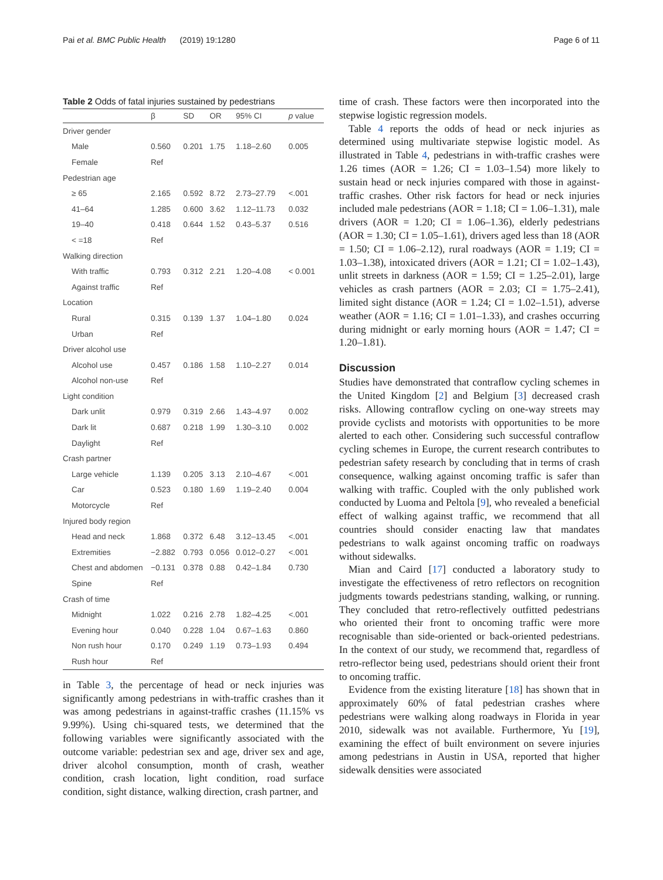Pai et al. BMC Public Health (2019) 19:1280 Page 6 of 11
Table 2 Odds of fatal injuries sustained by pedestrians
| | β | SD | OR | 95% CI | p value |
| --- | --- | --- | --- | --- | --- |
| Driver gender | | | | | |
| Male | 0.560 | 0.201 | 1.75 | 1.18–2.60 | 0.005 |
| Female | Ref | | | | |
| Pedestrian age | | | | | |
| ≥ 65 | 2.165 | 0.592 | 8.72 | 2.73–27.79 | <.001 |
| 41–64 | 1.285 | 0.600 | 3.62 | 1.12–11.73 | 0.032 |
| 19–40 | 0.418 | 0.644 | 1.52 | 0.43–5.37 | 0.516 |
| < =18 | Ref | | | | |
| Walking direction | | | | | |
| With traffic | 0.793 | 0.312 | 2.21 | 1.20–4.08 | < 0.001 |
| Against traffic | Ref | | | | |
| Location | | | | | |
| Rural | 0.315 | 0.139 | 1.37 | 1.04–1.80 | 0.024 |
| Urban | Ref | | | | |
| Driver alcohol use | | | | | |
| Alcohol use | 0.457 | 0.186 | 1.58 | 1.10–2.27 | 0.014 |
| Alcohol non-use | Ref | | | | |
| Light condition | | | | | |
| Dark unlit | 0.979 | 0.319 | 2.66 | 1.43–4.97 | 0.002 |
| Dark lit | 0.687 | 0.218 | 1.99 | 1.30–3.10 | 0.002 |
| Daylight | Ref | | | | |
| Crash partner | | | | | |
| Large vehicle | 1.139 | 0.205 | 3.13 | 2.10–4.67 | <.001 |
| Car | 0.523 | 0.180 | 1.69 | 1.19–2.40 | 0.004 |
| Motorcycle | Ref | | | | |
| Injured body region | | | | | |
| Head and neck | 1.868 | 0.372 | 6.48 | 3.12–13.45 | <.001 |
| Extremities | −2.882 | 0.793 | 0.056 | 0.012–0.27 | <.001 |
| Chest and abdomen | −0.131 | 0.378 | 0.88 | 0.42–1.84 | 0.730 |
| Spine | Ref | | | | |
| Crash of time | | | | | |
| Midnight | 1.022 | 0.216 | 2.78 | 1.82–4.25 | <.001 |
| Evening hour | 0.040 | 0.228 | 1.04 | 0.67–1.63 | 0.860 |
| Non rush hour | 0.170 | 0.249 | 1.19 | 0.73–1.93 | 0.494 |
| Rush hour | Ref | | | | |
in Table 3, the percentage of head or neck injuries was significantly among pedestrians in with-traffic crashes than it was among pedestrians in against-traffic crashes (11.15% vs 9.99%). Using chi-squared tests, we determined that the following variables were significantly associated with the outcome variable: pedestrian sex and age, driver sex and age, driver alcohol consumption, month of crash, weather condition, crash location, light condition, road surface condition, sight distance, walking direction, crash partner, and
time of crash. These factors were then incorporated into the stepwise logistic regression models.
Table 4 reports the odds of head or neck injuries as determined using multivariate stepwise logistic model. As illustrated in Table 4, pedestrians in with-traffic crashes were 1.26 times (AOR = 1.26; CI = 1.03–1.54) more likely to sustain head or neck injuries compared with those in against-traffic crashes. Other risk factors for head or neck injuries included male pedestrians (AOR = 1.18; CI = 1.06–1.31), male drivers (AOR = 1.20; CI = 1.06–1.36), elderly pedestrians (AOR = 1.30; CI = 1.05–1.61), drivers aged less than 18 (AOR = 1.50; CI = 1.06–2.12), rural roadways (AOR = 1.19; CI = 1.03–1.38), intoxicated drivers (AOR = 1.21; CI = 1.02–1.43), unlit streets in darkness (AOR = 1.59; CI = 1.25–2.01), large vehicles as crash partners (AOR = 2.03; CI = 1.75–2.41), limited sight distance (AOR = 1.24; CI = 1.02–1.51), adverse weather (AOR = 1.16; CI = 1.01–1.33), and crashes occurring during midnight or early morning hours (AOR = 1.47; CI = 1.20–1.81).
Discussion
Studies have demonstrated that contraflow cycling schemes in the United Kingdom [2] and Belgium [3] decreased crash risks. Allowing contraflow cycling on one-way streets may provide cyclists and motorists with opportunities to be more alerted to each other. Considering such successful contraflow cycling schemes in Europe, the current research contributes to pedestrian safety research by concluding that in terms of crash consequence, walking against oncoming traffic is safer than walking with traffic. Coupled with the only published work conducted by Luoma and Peltola [9], who revealed a beneficial effect of walking against traffic, we recommend that all countries should consider enacting law that mandates pedestrians to walk against oncoming traffic on roadways without sidewalks.
Mian and Caird [17] conducted a laboratory study to investigate the effectiveness of retro reflectors on recognition judgments towards pedestrians standing, walking, or running. They concluded that retro-reflectively outfitted pedestrians who oriented their front to oncoming traffic were more recognisable than side-oriented or back-oriented pedestrians. In the context of our study, we recommend that, regardless of retro-reflector being used, pedestrians should orient their front to oncoming traffic.
Evidence from the existing literature [18] has shown that in approximately 60% of fatal pedestrian crashes where pedestrians were walking along roadways in Florida in year 2010, sidewalk was not available. Furthermore, Yu [19], examining the effect of built environment on severe injuries among pedestrians in Austin in USA, reported that higher sidewalk densities were associated